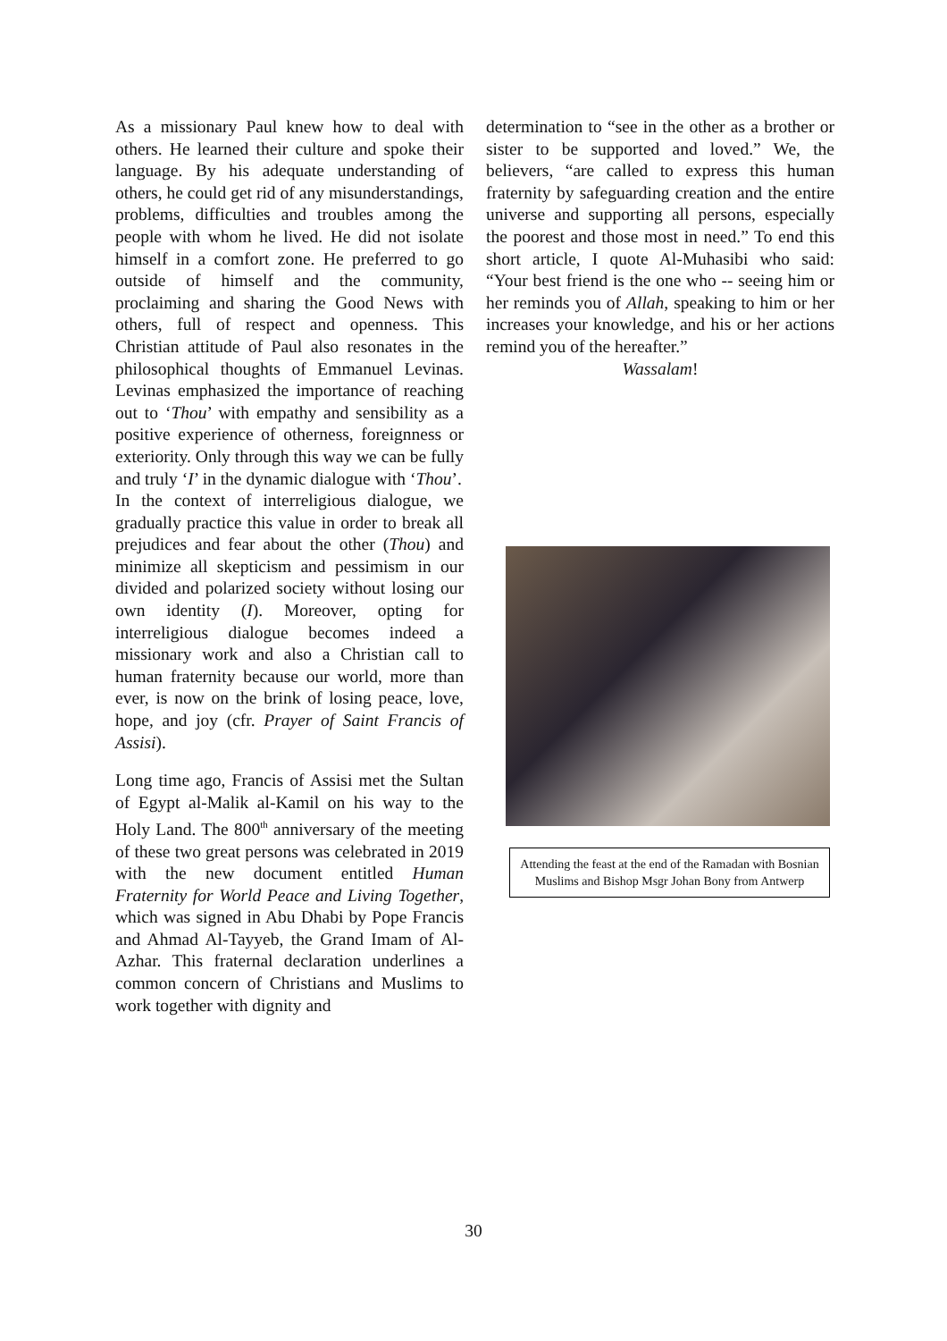As a missionary Paul knew how to deal with others. He learned their culture and spoke their language. By his adequate understanding of others, he could get rid of any misunderstandings, problems, difficulties and troubles among the people with whom he lived. He did not isolate himself in a comfort zone. He preferred to go outside of himself and the community, proclaiming and sharing the Good News with others, full of respect and openness. This Christian attitude of Paul also resonates in the philosophical thoughts of Emmanuel Levinas. Levinas emphasized the importance of reaching out to ‘Thou’ with empathy and sensibility as a positive experience of otherness, foreignness or exteriority. Only through this way we can be fully and truly ‘I’ in the dynamic dialogue with ‘Thou’.
In the context of interreligious dialogue, we gradually practice this value in order to break all prejudices and fear about the other (Thou) and minimize all skepticism and pessimism in our divided and polarized society without losing our own identity (I). Moreover, opting for interreligious dialogue becomes indeed a missionary work and also a Christian call to human fraternity because our world, more than ever, is now on the brink of losing peace, love, hope, and joy (cfr. Prayer of Saint Francis of Assisi).
Long time ago, Francis of Assisi met the Sultan of Egypt al-Malik al-Kamil on his way to the Holy Land. The 800<sup>th</sup> anniversary of the meeting of these two great persons was celebrated in 2019 with the new document entitled Human Fraternity for World Peace and Living Together, which was signed in Abu Dhabi by Pope Francis and Ahmad Al-Tayyeb, the Grand Imam of Al-Azhar. This fraternal declaration underlines a common concern of Christians and Muslims to work together with dignity and
determination to “see in the other as a brother or sister to be supported and loved.” We, the believers, “are called to express this human fraternity by safeguarding creation and the entire universe and supporting all persons, especially the poorest and those most in need.” To end this short article, I quote Al-Muhasibi who said: “Your best friend is the one who -- seeing him or her reminds you of Allah, speaking to him or her increases your knowledge, and his or her actions remind you of the hereafter.”
Wassalam!
Attending the feast at the end of the Ramadan with Bosnian Muslims and Bishop Msgr Johan Bony from Antwerp
30